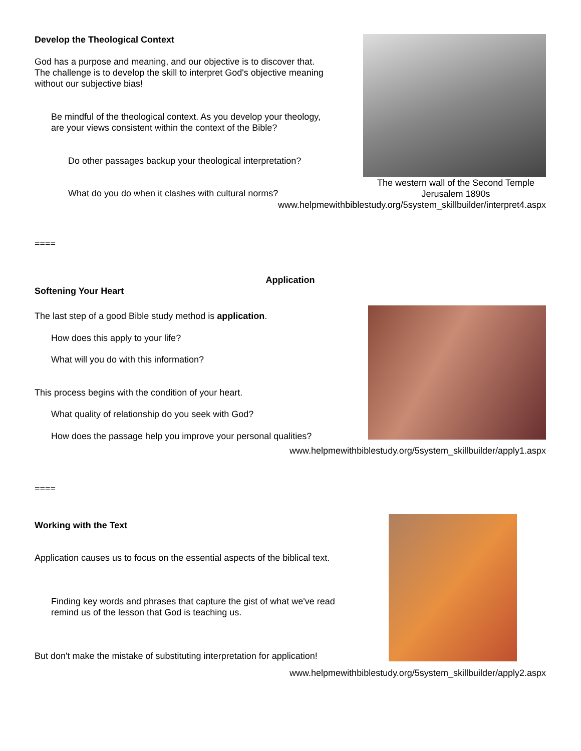The western wall of the Second Temple
Jerusalem 1890s
Develop the Theological Context
God has a purpose and meaning, and our objective is to discover that.
The challenge is to develop the skill to interpret God's objective meaning
without our subjective bias!
Be mindful of the theological context. As you develop your theology,
are your views consistent within the context of the Bible?
Do other passages backup your theological interpretation?
What do you do when it clashes with cultural norms?
www.helpmewithbiblestudy.org/5system_skillbuilder/interpret4.aspx
====
Application
Softening Your Heart
The last step of a good Bible study method is application.
How does this apply to your life?
What will you do with this information?
This process begins with the condition of your heart.
What quality of relationship do you seek with God?
How does the passage help you improve your personal qualities?
www.helpmewithbiblestudy.org/5system_skillbuilder/apply1.aspx
====
Working with the Text
Application causes us to focus on the essential aspects of the biblical text.
Finding key words and phrases that capture the gist of what we've read
remind us of the lesson that God is teaching us.
But don't make the mistake of substituting interpretation for application!
www.helpmewithbiblestudy.org/5system_skillbuilder/apply2.aspx